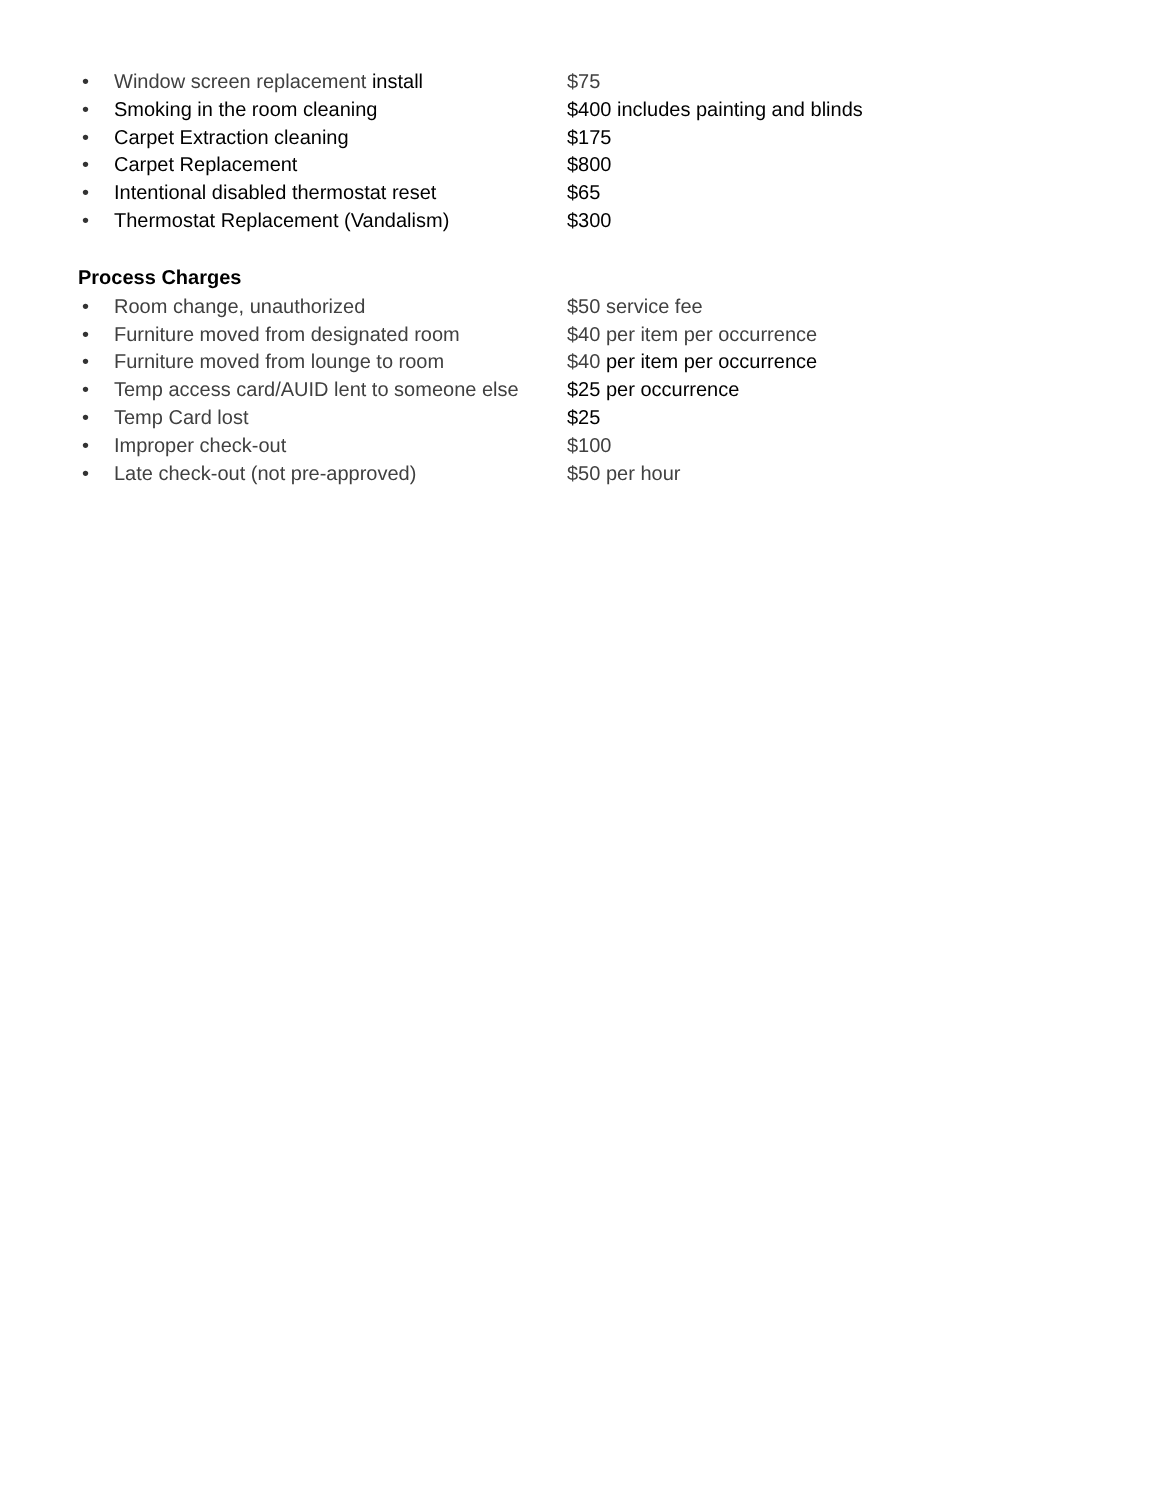• Window screen replacement install $75
• Smoking in the room cleaning $400 includes painting and blinds
• Carpet Extraction cleaning $175
• Carpet Replacement $800
• Intentional disabled thermostat reset $65
• Thermostat Replacement (Vandalism) $300
Process Charges
• Room change, unauthorized $50 service fee
• Furniture moved from designated room $40 per item per occurrence
• Furniture moved from lounge to room $40 per item per occurrence
• Temp access card/AUID lent to someone else $25 per occurrence
• Temp Card lost $25
• Improper check-out $100
• Late check-out (not pre-approved) $50 per hour